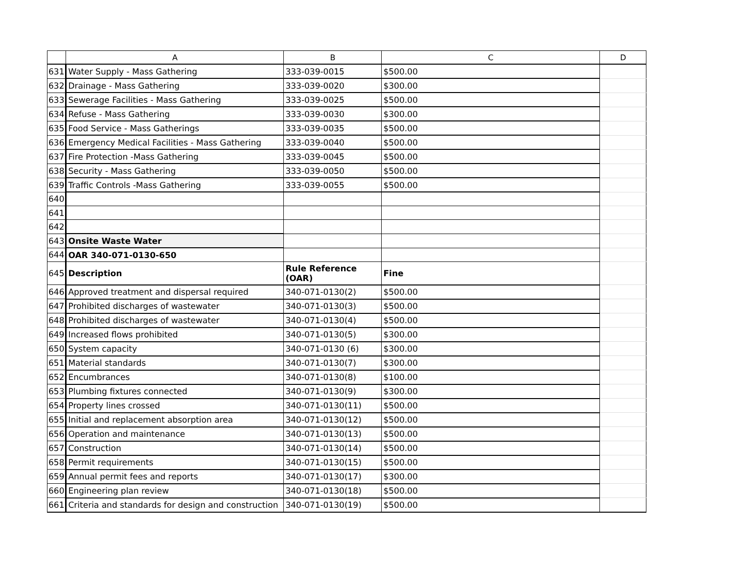| | A | B | C | D |
| --- | --- | --- | --- | --- |
| 631 | Water Supply - Mass Gathering | 333-039-0015 | $500.00 | |
| 632 | Drainage - Mass Gathering | 333-039-0020 | $300.00 | |
| 633 | Sewerage Facilities - Mass Gathering | 333-039-0025 | $500.00 | |
| 634 | Refuse - Mass Gathering | 333-039-0030 | $300.00 | |
| 635 | Food Service - Mass Gatherings | 333-039-0035 | $500.00 | |
| 636 | Emergency Medical Facilities - Mass Gathering | 333-039-0040 | $500.00 | |
| 637 | Fire Protection -Mass Gathering | 333-039-0045 | $500.00 | |
| 638 | Security - Mass Gathering | 333-039-0050 | $500.00 | |
| 639 | Traffic Controls -Mass Gathering | 333-039-0055 | $500.00 | |
| 640 | | | | |
| 641 | | | | |
| 642 | | | | |
| 643 | Onsite Waste Water | | | |
| 644 | OAR 340-071-0130-650 | | | |
| 645 | Description | Rule Reference (OAR) | Fine | |
| 646 | Approved treatment and dispersal required | 340-071-0130(2) | $500.00 | |
| 647 | Prohibited discharges of wastewater | 340-071-0130(3) | $500.00 | |
| 648 | Prohibited discharges of wastewater | 340-071-0130(4) | $500.00 | |
| 649 | Increased flows prohibited | 340-071-0130(5) | $300.00 | |
| 650 | System capacity | 340-071-0130 (6) | $300.00 | |
| 651 | Material standards | 340-071-0130(7) | $300.00 | |
| 652 | Encumbrances | 340-071-0130(8) | $100.00 | |
| 653 | Plumbing fixtures connected | 340-071-0130(9) | $300.00 | |
| 654 | Property lines crossed | 340-071-0130(11) | $500.00 | |
| 655 | Initial and replacement absorption area | 340-071-0130(12) | $500.00 | |
| 656 | Operation and maintenance | 340-071-0130(13) | $500.00 | |
| 657 | Construction | 340-071-0130(14) | $500.00 | |
| 658 | Permit requirements | 340-071-0130(15) | $500.00 | |
| 659 | Annual permit fees and reports | 340-071-0130(17) | $300.00 | |
| 660 | Engineering plan review | 340-071-0130(18) | $500.00 | |
| 661 | Criteria and standards for design and construction | 340-071-0130(19) | $500.00 | |